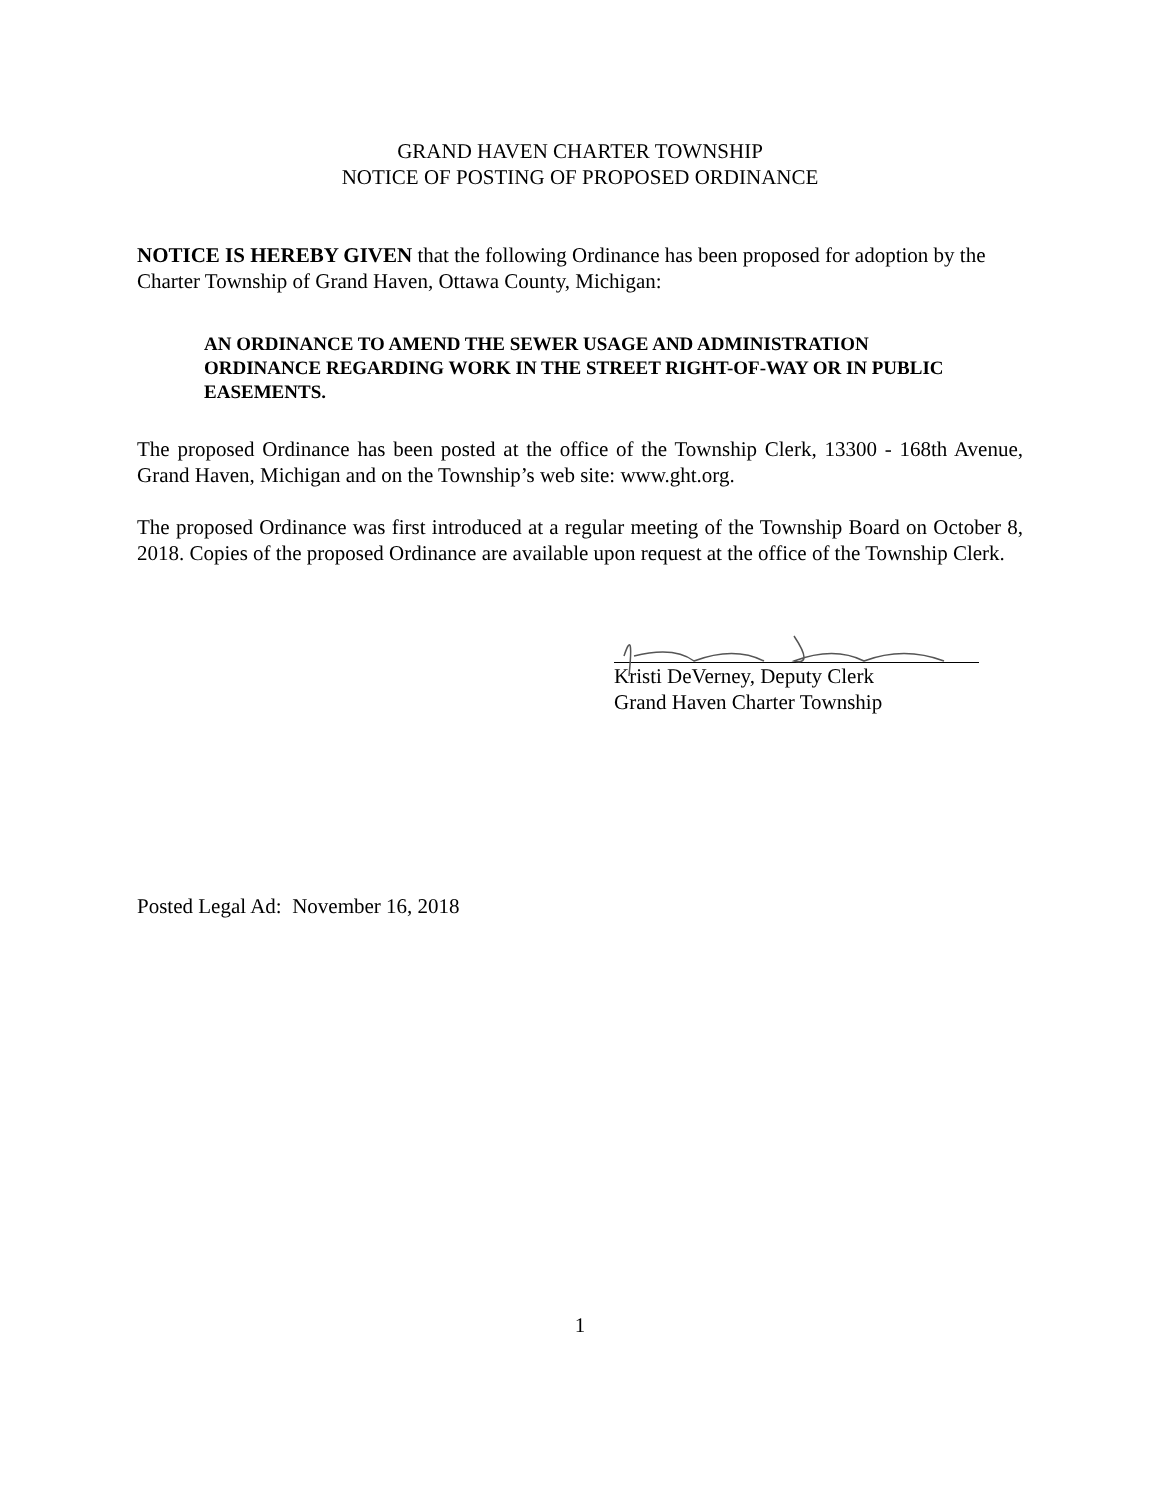GRAND HAVEN CHARTER TOWNSHIP
NOTICE OF POSTING OF PROPOSED ORDINANCE
NOTICE IS HEREBY GIVEN that the following Ordinance has been proposed for adoption by the Charter Township of Grand Haven, Ottawa County, Michigan:
AN ORDINANCE TO AMEND THE SEWER USAGE AND ADMINISTRATION ORDINANCE REGARDING WORK IN THE STREET RIGHT-OF-WAY OR IN PUBLIC EASEMENTS.
The proposed Ordinance has been posted at the office of the Township Clerk, 13300 - 168th Avenue, Grand Haven, Michigan and on the Township’s web site: www.ght.org.
The proposed Ordinance was first introduced at a regular meeting of the Township Board on October 8, 2018. Copies of the proposed Ordinance are available upon request at the office of the Township Clerk.
Kristi DeVerney, Deputy Clerk
Grand Haven Charter Township
Posted Legal Ad: November 16, 2018
1